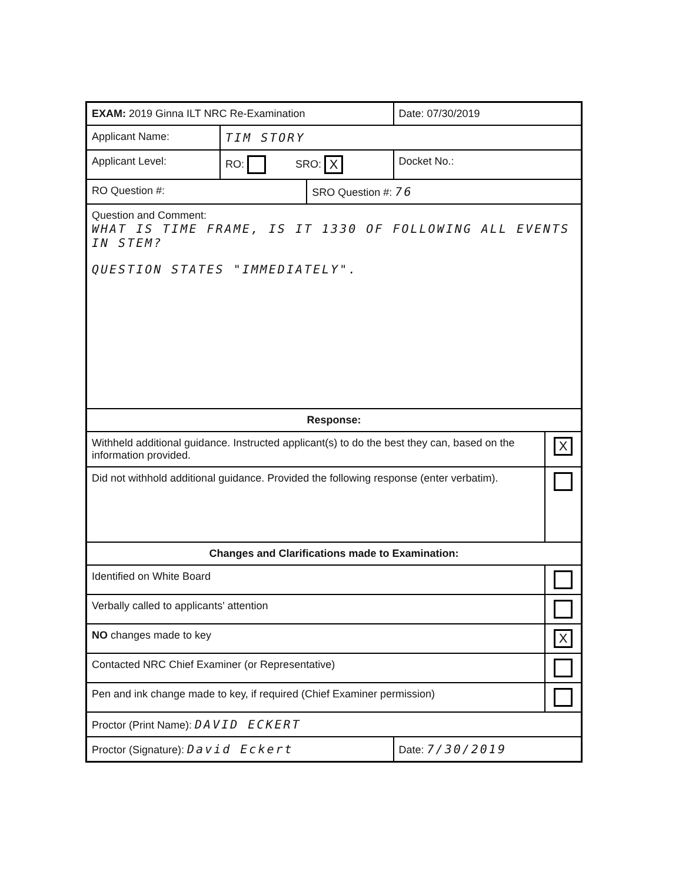| EXAM: 2019 Ginna ILT NRC Re-Examination | | | Date: 07/30/2019 | |
| Applicant Name: | TIM STORY | | | |
| Applicant Level: | RO: SRO: X | | Docket No.: | |
| RO Question #: | | SRO Question #: 76 | | |
| Question and Comment: WHAT IS TIME FRAME, IS IT 1330 OF FOLLOWING ALL EVENTS IN STEM? QUESTION STATES "IMMEDIATELY". | | | | |
| Response: | | | | |
| Withheld additional guidance. Instructed applicant(s) to do the best they can, based on the information provided. | | | | X |
| Did not withhold additional guidance. Provided the following response (enter verbatim). | | | | |
| Changes and Clarifications made to Examination: | | | | |
| Identified on White Board | | | | |
| Verbally called to applicants' attention | | | | |
| NO changes made to key | | | | X |
| Contacted NRC Chief Examiner (or Representative) | | | | |
| Pen and ink change made to key, if required (Chief Examiner permission) | | | | |
| Proctor (Print Name): DAVID ECKERT | | | | |
| Proctor (Signature): David Eckert | | | Date: 7/30/2019 | |